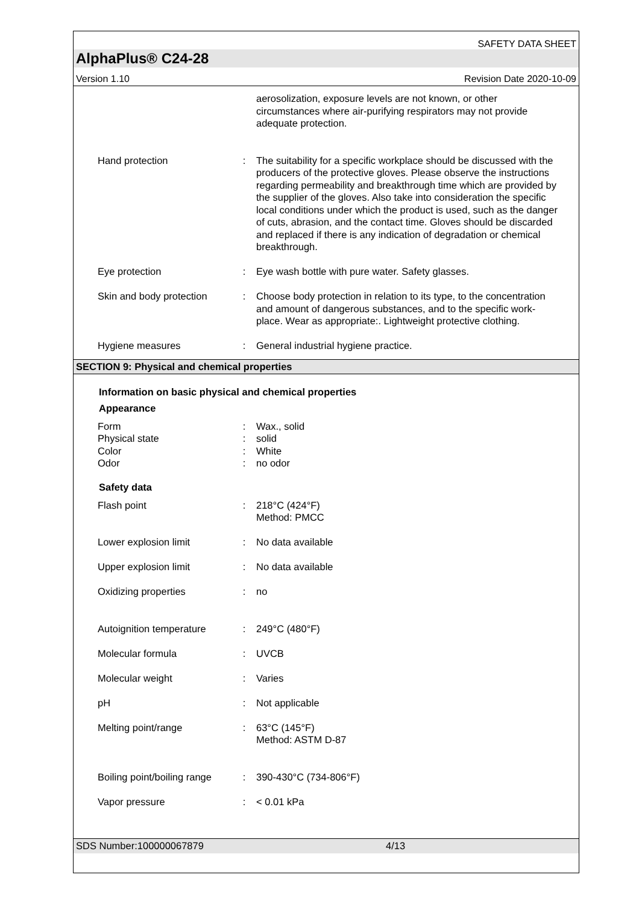SAFETY DATA SHEET
AlphaPlus® C24-28
Version 1.10 Revision Date 2020-10-09
| | | aerosolization, exposure levels are not known, or other circumstances where air-purifying respirators may not provide adequate protection. |
| Hand protection | : | The suitability for a specific workplace should be discussed with the producers of the protective gloves. Please observe the instructions regarding permeability and breakthrough time which are provided by the supplier of the gloves. Also take into consideration the specific local conditions under which the product is used, such as the danger of cuts, abrasion, and the contact time. Gloves should be discarded and replaced if there is any indication of degradation or chemical breakthrough. |
| Eye protection | : | Eye wash bottle with pure water. Safety glasses. |
| Skin and body protection | : | Choose body protection in relation to its type, to the concentration and amount of dangerous substances, and to the specific work-place. Wear as appropriate:. Lightweight protective clothing. |
| Hygiene measures | : | General industrial hygiene practice. |
SECTION 9: Physical and chemical properties
Information on basic physical and chemical properties
Appearance
| Form | : | Wax., solid |
| Physical state | : | solid |
| Color | : | White |
| Odor | : | no odor |
Safety data
| Flash point | : | 218°C (424°F) Method: PMCC |
| Lower explosion limit | : | No data available |
| Upper explosion limit | : | No data available |
| Oxidizing properties | : | no |
| Autoignition temperature | : | 249°C (480°F) |
| Molecular formula | : | UVCB |
| Molecular weight | : | Varies |
| pH | : | Not applicable |
| Melting point/range | : | 63°C (145°F) Method: ASTM D-87 |
| Boiling point/boiling range | : | 390-430°C (734-806°F) |
| Vapor pressure | : | < 0.01 kPa |
SDS Number:100000067879 4/13